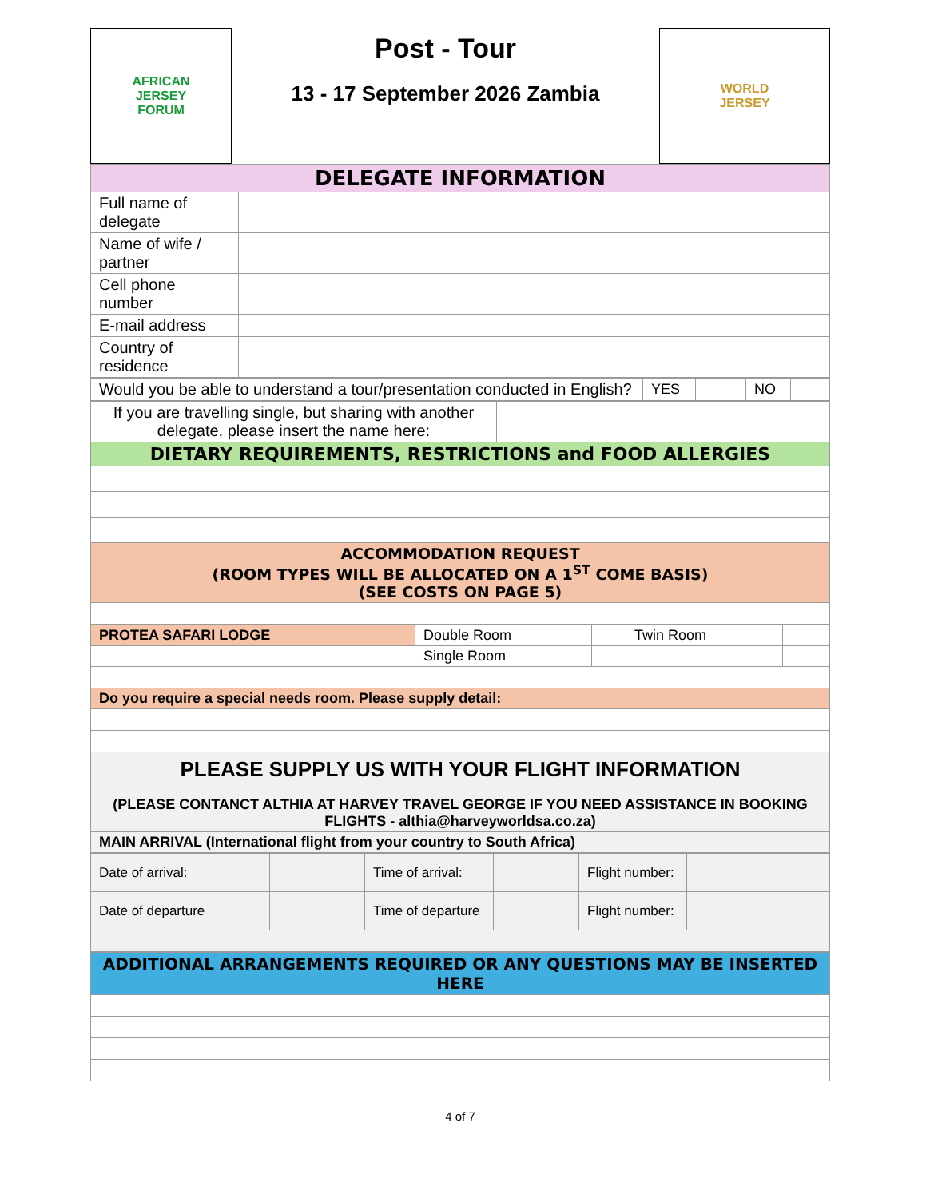AFRICAN
JERSEY
FORUM
Post - Tour
13 - 17 September 2026 Zambia
WORLD
JERSEY
| DELEGATE INFORMATION | |
| Full name of delegate | |
| Name of wife / partner | |
| Cell phone number | |
| E-mail address | |
| Country of residence | |
| Would you be able to understand a tour/presentation conducted in English? | YES | | NO | |
| If you are travelling single, but sharing with another delegate, please insert the name here: | |
| DIETARY REQUIREMENTS, RESTRICTIONS and FOOD ALLERGIES | |
| ACCOMMODATION REQUEST (ROOM TYPES WILL BE ALLOCATED ON A 1<sup>ST</sup> COME BASIS) (SEE COSTS ON PAGE 5) | |
| PROTEA SAFARI LODGE | Double Room | | Twin Room | |
| | Single Room | | | |
| Do you require a special needs room. Please supply detail: | | | | |
| PLEASE SUPPLY US WITH YOUR FLIGHT INFORMATION (PLEASE CONTANCT ALTHIA AT HARVEY TRAVEL GEORGE IF YOU NEED ASSISTANCE IN BOOKING FLIGHTS - althia@harveyworldsa.co.za) | | | | |
| MAIN ARRIVAL (International flight from your country to South Africa) | | | | |
| Date of arrival: | | Time of arrival: | | Flight number: | |
| Date of departure | | Time of departure | | Flight number: | |
| ADDITIONAL ARRANGEMENTS REQUIRED OR ANY QUESTIONS MAY BE INSERTED HERE |
4 of 7